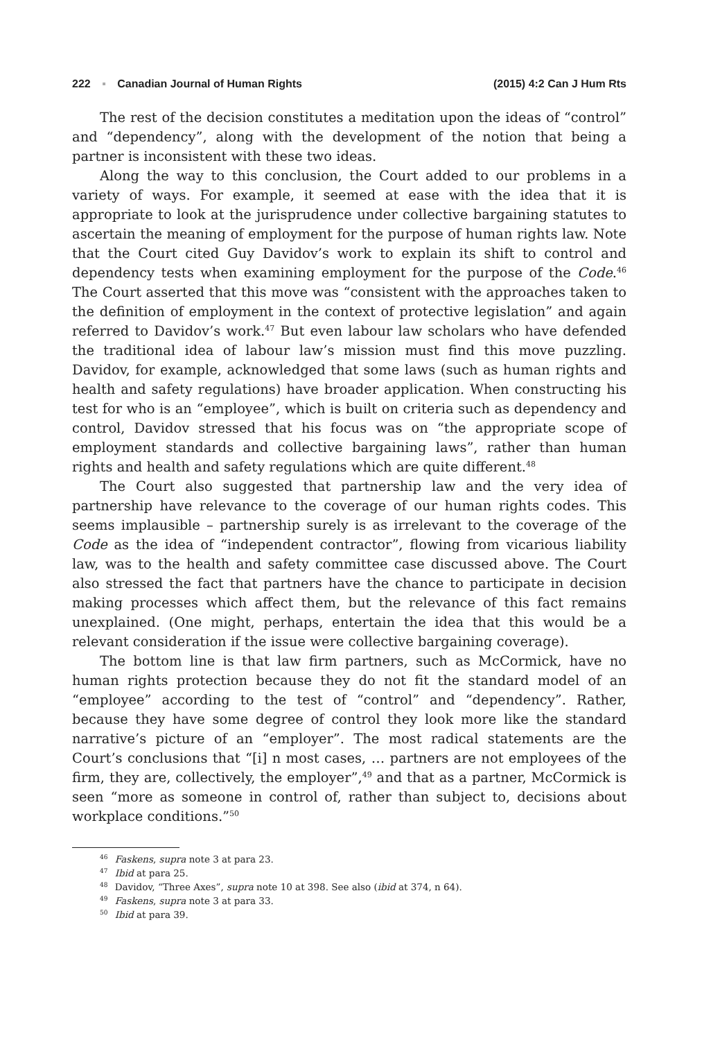222 ▪ Canadian Journal of Human Rights (2015) 4:2 Can J Hum Rts
The rest of the decision constitutes a meditation upon the ideas of “control” and “dependency”, along with the development of the notion that being a partner is inconsistent with these two ideas.
Along the way to this conclusion, the Court added to our problems in a variety of ways. For example, it seemed at ease with the idea that it is appropriate to look at the jurisprudence under collective bargaining statutes to ascertain the meaning of employment for the purpose of human rights law. Note that the Court cited Guy Davidov’s work to explain its shift to control and dependency tests when examining employment for the purpose of the Code.<sup>46</sup> The Court asserted that this move was “consistent with the approaches taken to the definition of employment in the context of protective legislation” and again referred to Davidov’s work.<sup>47</sup> But even labour law scholars who have defended the traditional idea of labour law’s mission must find this move puzzling. Davidov, for example, acknowledged that some laws (such as human rights and health and safety regulations) have broader application. When constructing his test for who is an “employee”, which is built on criteria such as dependency and control, Davidov stressed that his focus was on “the appropriate scope of employment standards and collective bargaining laws”, rather than human rights and health and safety regulations which are quite different.<sup>48</sup>
The Court also suggested that partnership law and the very idea of partnership have relevance to the coverage of our human rights codes. This seems implausible – partnership surely is as irrelevant to the coverage of the Code as the idea of “independent contractor”, flowing from vicarious liability law, was to the health and safety committee case discussed above. The Court also stressed the fact that partners have the chance to participate in decision making processes which affect them, but the relevance of this fact remains unexplained. (One might, perhaps, entertain the idea that this would be a relevant consideration if the issue were collective bargaining coverage).
The bottom line is that law firm partners, such as McCormick, have no human rights protection because they do not fit the standard model of an “employee” according to the test of “control” and “dependency”. Rather, because they have some degree of control they look more like the standard narrative’s picture of an “employer”. The most radical statements are the Court’s conclusions that “[i] n most cases, … partners are not employees of the firm, they are, collectively, the employer”,<sup>49</sup> and that as a partner, McCormick is seen “more as someone in control of, rather than subject to, decisions about workplace conditions.”<sup>50</sup>
<sup>46</sup> Faskens, supra note 3 at para 23.
<sup>47</sup> Ibid at para 25.
<sup>48</sup> Davidov, “Three Axes”, supra note 10 at 398. See also (ibid at 374, n 64).
<sup>49</sup> Faskens, supra note 3 at para 33.
<sup>50</sup> Ibid at para 39.